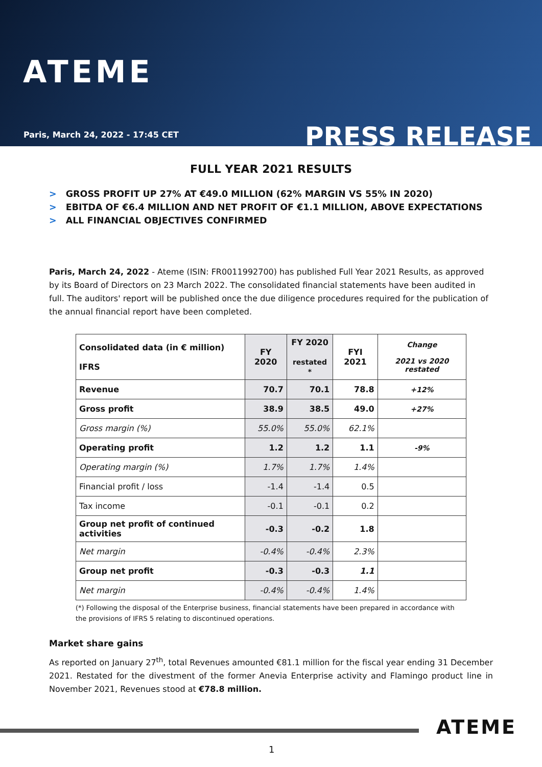ATEME
Paris, March 24, 2022 - 17:45 CET
PRESS RELEASE
FULL YEAR 2021 RESULTS
> GROSS PROFIT UP 27% AT €49.0 MILLION (62% MARGIN VS 55% IN 2020)
> EBITDA OF €6.4 MILLION AND NET PROFIT OF €1.1 MILLION, ABOVE EXPECTATIONS
> ALL FINANCIAL OBJECTIVES CONFIRMED
Paris, March 24, 2022 - Ateme (ISIN: FR0011992700) has published Full Year 2021 Results, as approved by its Board of Directors on 23 March 2022. The consolidated financial statements have been audited in full. The auditors' report will be published once the due diligence procedures required for the publication of the annual financial report have been completed.
| Consolidated data (in € million) IFRS | FY 2020 | FY 2020 restated * | FYI 2021 | Change 2021 vs 2020 restated |
| Revenue | 70.7 | 70.1 | 78.8 | +12% |
| Gross profit | 38.9 | 38.5 | 49.0 | +27% |
| Gross margin (%) | 55.0% | 55.0% | 62.1% | |
| Operating profit | 1.2 | 1.2 | 1.1 | -9% |
| Operating margin (%) | 1.7% | 1.7% | 1.4% | |
| Financial profit / loss | -1.4 | -1.4 | 0.5 | |
| Tax income | -0.1 | -0.1 | 0.2 | |
| Group net profit of continued activities | -0.3 | -0.2 | 1.8 | |
| Net margin | -0.4% | -0.4% | 2.3% | |
| Group net profit | -0.3 | -0.3 | 1.1 | |
| Net margin | -0.4% | -0.4% | 1.4% | |
(*) Following the disposal of the Enterprise business, financial statements have been prepared in accordance with the provisions of IFRS 5 relating to discontinued operations.
Market share gains
As reported on January 27<sup>th</sup>, total Revenues amounted €81.1 million for the fiscal year ending 31 December 2021. Restated for the divestment of the former Anevia Enterprise activity and Flamingo product line in November 2021, Revenues stood at €78.8 million.
ATEME
1